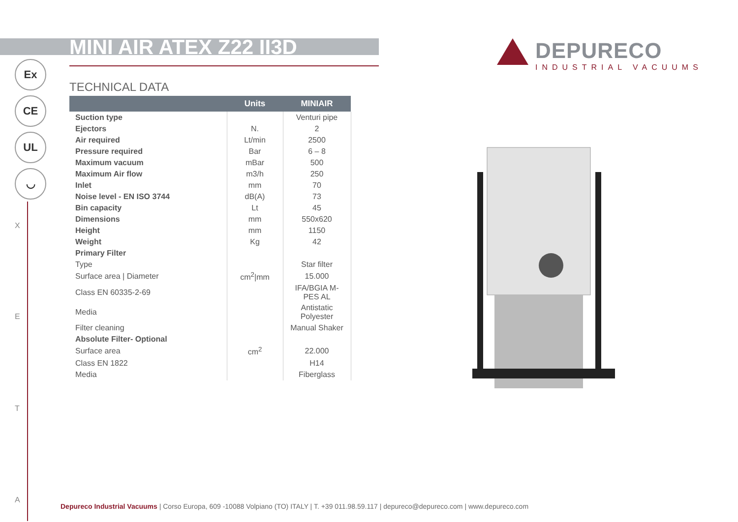MINI AIR ATEX Z22 II3D
DEPURECO
INDUSTRIAL VACUUMS
Ex
CE
UL
◡
X
E
T
A
TECHNICAL DATA
| | Units | MINIAIR |
| --- | --- | --- |
| Suction type | | Venturi pipe |
| Ejectors | N. | 2 |
| Air required | Lt/min | 2500 |
| Pressure required | Bar | 6 – 8 |
| Maximum vacuum | mBar | 500 |
| Maximum Air flow | m3/h | 250 |
| Inlet | mm | 70 |
| Noise level - EN ISO 3744 | dB(A) | 73 |
| Bin capacity | Lt | 45 |
| Dimensions | mm | 550x620 |
| Height | mm | 1150 |
| Weight | Kg | 42 |
| Primary Filter | | |
| Type | | Star filter |
| Surface area / Diameter | cm<sup>2</sup>/mm | 15.000 |
| Class EN 60335-2-69 | | IFA/BGIA M-PES AL |
| Media | | Antistatic Polyester |
| Filter cleaning | | Manual Shaker |
| Absolute Filter- Optional | | |
| Surface area | cm<sup>2</sup> | 22.000 |
| Class EN 1822 | | H14 |
| Media | | Fiberglass |
Depureco Industrial Vacuums | Corso Europa, 609 -10088 Volpiano (TO) ITALY | T. +39 011.98.59.117 | depureco@depureco.com | www.depureco.com